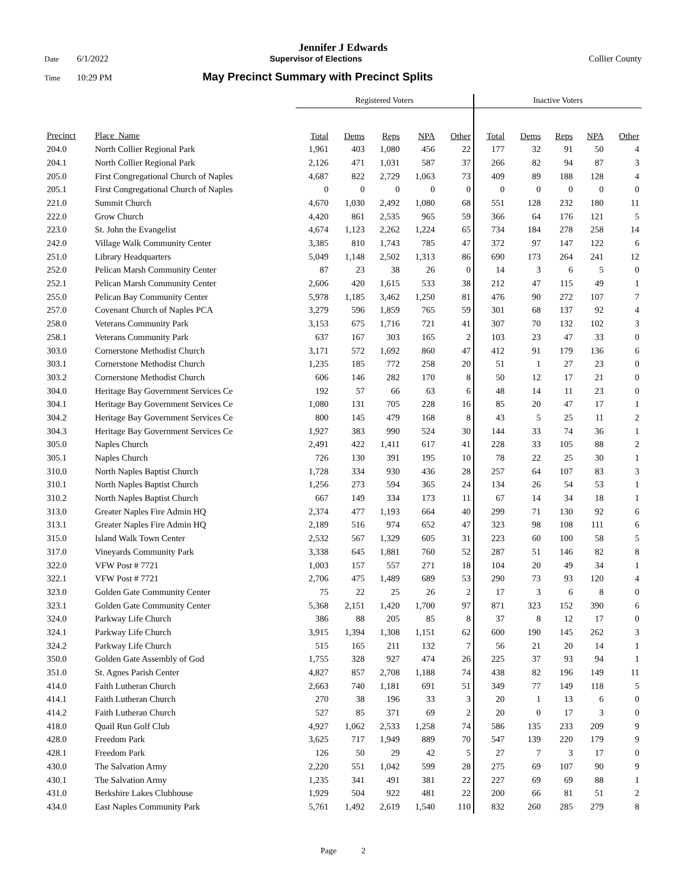Jennifer J Edwards
Date 6/1/2022 Supervisor of Elections Collier County
Time 10:29 PM May Precinct Summary with Precinct Splits
| | | Registered Voters | | | | | Inactive Voters | | | | |
| --- | --- | --- | --- | --- | --- | --- | --- | --- | --- | --- | --- |
| Precinct | Place_Name | Total | Dems | Reps | NPA | Other | Total | Dems | Reps | NPA | Other |
| 204.0 | North Collier Regional Park | 1,961 | 403 | 1,080 | 456 | 22 | 177 | 32 | 91 | 50 | 4 |
| 204.1 | North Collier Regional Park | 2,126 | 471 | 1,031 | 587 | 37 | 266 | 82 | 94 | 87 | 3 |
| 205.0 | First Congregational Church of Naples | 4,687 | 822 | 2,729 | 1,063 | 73 | 409 | 89 | 188 | 128 | 4 |
| 205.1 | First Congregational Church of Naples | 0 | 0 | 0 | 0 | 0 | 0 | 0 | 0 | 0 | 0 |
| 221.0 | Summit Church | 4,670 | 1,030 | 2,492 | 1,080 | 68 | 551 | 128 | 232 | 180 | 11 |
| 222.0 | Grow Church | 4,420 | 861 | 2,535 | 965 | 59 | 366 | 64 | 176 | 121 | 5 |
| 223.0 | St. John the Evangelist | 4,674 | 1,123 | 2,262 | 1,224 | 65 | 734 | 184 | 278 | 258 | 14 |
| 242.0 | Village Walk Community Center | 3,385 | 810 | 1,743 | 785 | 47 | 372 | 97 | 147 | 122 | 6 |
| 251.0 | Library Headquarters | 5,049 | 1,148 | 2,502 | 1,313 | 86 | 690 | 173 | 264 | 241 | 12 |
| 252.0 | Pelican Marsh Community Center | 87 | 23 | 38 | 26 | 0 | 14 | 3 | 6 | 5 | 0 |
| 252.1 | Pelican Marsh Community Center | 2,606 | 420 | 1,615 | 533 | 38 | 212 | 47 | 115 | 49 | 1 |
| 255.0 | Pelican Bay Community Center | 5,978 | 1,185 | 3,462 | 1,250 | 81 | 476 | 90 | 272 | 107 | 7 |
| 257.0 | Covenant Church of Naples PCA | 3,279 | 596 | 1,859 | 765 | 59 | 301 | 68 | 137 | 92 | 4 |
| 258.0 | Veterans Community Park | 3,153 | 675 | 1,716 | 721 | 41 | 307 | 70 | 132 | 102 | 3 |
| 258.1 | Veterans Community Park | 637 | 167 | 303 | 165 | 2 | 103 | 23 | 47 | 33 | 0 |
| 303.0 | Cornerstone Methodist Church | 3,171 | 572 | 1,692 | 860 | 47 | 412 | 91 | 179 | 136 | 6 |
| 303.1 | Cornerstone Methodist Church | 1,235 | 185 | 772 | 258 | 20 | 51 | 1 | 27 | 23 | 0 |
| 303.2 | Cornerstone Methodist Church | 606 | 146 | 282 | 170 | 8 | 50 | 12 | 17 | 21 | 0 |
| 304.0 | Heritage Bay Government Services Ce | 192 | 57 | 66 | 63 | 6 | 48 | 14 | 11 | 23 | 0 |
| 304.1 | Heritage Bay Government Services Ce | 1,080 | 131 | 705 | 228 | 16 | 85 | 20 | 47 | 17 | 1 |
| 304.2 | Heritage Bay Government Services Ce | 800 | 145 | 479 | 168 | 8 | 43 | 5 | 25 | 11 | 2 |
| 304.3 | Heritage Bay Government Services Ce | 1,927 | 383 | 990 | 524 | 30 | 144 | 33 | 74 | 36 | 1 |
| 305.0 | Naples Church | 2,491 | 422 | 1,411 | 617 | 41 | 228 | 33 | 105 | 88 | 2 |
| 305.1 | Naples Church | 726 | 130 | 391 | 195 | 10 | 78 | 22 | 25 | 30 | 1 |
| 310.0 | North Naples Baptist Church | 1,728 | 334 | 930 | 436 | 28 | 257 | 64 | 107 | 83 | 3 |
| 310.1 | North Naples Baptist Church | 1,256 | 273 | 594 | 365 | 24 | 134 | 26 | 54 | 53 | 1 |
| 310.2 | North Naples Baptist Church | 667 | 149 | 334 | 173 | 11 | 67 | 14 | 34 | 18 | 1 |
| 313.0 | Greater Naples Fire Admin HQ | 2,374 | 477 | 1,193 | 664 | 40 | 299 | 71 | 130 | 92 | 6 |
| 313.1 | Greater Naples Fire Admin HQ | 2,189 | 516 | 974 | 652 | 47 | 323 | 98 | 108 | 111 | 6 |
| 315.0 | Island Walk Town Center | 2,532 | 567 | 1,329 | 605 | 31 | 223 | 60 | 100 | 58 | 5 |
| 317.0 | Vineyards Community Park | 3,338 | 645 | 1,881 | 760 | 52 | 287 | 51 | 146 | 82 | 8 |
| 322.0 | VFW Post # 7721 | 1,003 | 157 | 557 | 271 | 18 | 104 | 20 | 49 | 34 | 1 |
| 322.1 | VFW Post # 7721 | 2,706 | 475 | 1,489 | 689 | 53 | 290 | 73 | 93 | 120 | 4 |
| 323.0 | Golden Gate Community Center | 75 | 22 | 25 | 26 | 2 | 17 | 3 | 6 | 8 | 0 |
| 323.1 | Golden Gate Community Center | 5,368 | 2,151 | 1,420 | 1,700 | 97 | 871 | 323 | 152 | 390 | 6 |
| 324.0 | Parkway Life Church | 386 | 88 | 205 | 85 | 8 | 37 | 8 | 12 | 17 | 0 |
| 324.1 | Parkway Life Church | 3,915 | 1,394 | 1,308 | 1,151 | 62 | 600 | 190 | 145 | 262 | 3 |
| 324.2 | Parkway Life Church | 515 | 165 | 211 | 132 | 7 | 56 | 21 | 20 | 14 | 1 |
| 350.0 | Golden Gate Assembly of God | 1,755 | 328 | 927 | 474 | 26 | 225 | 37 | 93 | 94 | 1 |
| 351.0 | St. Agnes Parish Center | 4,827 | 857 | 2,708 | 1,188 | 74 | 438 | 82 | 196 | 149 | 11 |
| 414.0 | Faith Lutheran Church | 2,663 | 740 | 1,181 | 691 | 51 | 349 | 77 | 149 | 118 | 5 |
| 414.1 | Faith Lutheran Church | 270 | 38 | 196 | 33 | 3 | 20 | 1 | 13 | 6 | 0 |
| 414.2 | Faith Lutheran Church | 527 | 85 | 371 | 69 | 2 | 20 | 0 | 17 | 3 | 0 |
| 418.0 | Quail Run Golf Club | 4,927 | 1,062 | 2,533 | 1,258 | 74 | 586 | 135 | 233 | 209 | 9 |
| 428.0 | Freedom Park | 3,625 | 717 | 1,949 | 889 | 70 | 547 | 139 | 220 | 179 | 9 |
| 428.1 | Freedom Park | 126 | 50 | 29 | 42 | 5 | 27 | 7 | 3 | 17 | 0 |
| 430.0 | The Salvation Army | 2,220 | 551 | 1,042 | 599 | 28 | 275 | 69 | 107 | 90 | 9 |
| 430.1 | The Salvation Army | 1,235 | 341 | 491 | 381 | 22 | 227 | 69 | 69 | 88 | 1 |
| 431.0 | Berkshire Lakes Clubhouse | 1,929 | 504 | 922 | 481 | 22 | 200 | 66 | 81 | 51 | 2 |
| 434.0 | East Naples Community Park | 5,761 | 1,492 | 2,619 | 1,540 | 110 | 832 | 260 | 285 | 279 | 8 |
Page 2